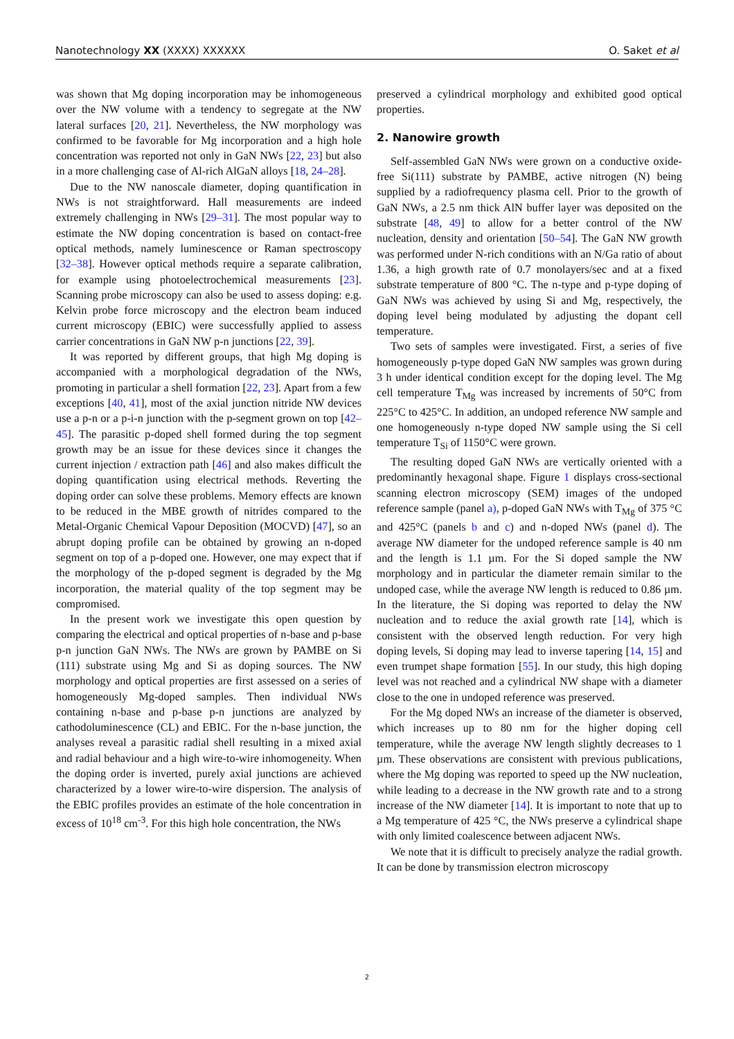Nanotechnology XX (XXXX) XXXXXX O. Saket et al
was shown that Mg doping incorporation may be inhomogeneous over the NW volume with a tendency to segregate at the NW lateral surfaces [20, 21]. Nevertheless, the NW morphology was confirmed to be favorable for Mg incorporation and a high hole concentration was reported not only in GaN NWs [22, 23] but also in a more challenging case of Al-rich AlGaN alloys [18, 24–28].
Due to the NW nanoscale diameter, doping quantification in NWs is not straightforward. Hall measurements are indeed extremely challenging in NWs [29–31]. The most popular way to estimate the NW doping concentration is based on contact-free optical methods, namely luminescence or Raman spectroscopy [32–38]. However optical methods require a separate calibration, for example using photoelectrochemical measurements [23]. Scanning probe microscopy can also be used to assess doping: e.g. Kelvin probe force microscopy and the electron beam induced current microscopy (EBIC) were successfully applied to assess carrier concentrations in GaN NW p-n junctions [22, 39].
It was reported by different groups, that high Mg doping is accompanied with a morphological degradation of the NWs, promoting in particular a shell formation [22, 23]. Apart from a few exceptions [40, 41], most of the axial junction nitride NW devices use a p-n or a p-i-n junction with the p-segment grown on top [42–45]. The parasitic p-doped shell formed during the top segment growth may be an issue for these devices since it changes the current injection / extraction path [46] and also makes difficult the doping quantification using electrical methods. Reverting the doping order can solve these problems. Memory effects are known to be reduced in the MBE growth of nitrides compared to the Metal-Organic Chemical Vapour Deposition (MOCVD) [47], so an abrupt doping profile can be obtained by growing an n-doped segment on top of a p-doped one. However, one may expect that if the morphology of the p-doped segment is degraded by the Mg incorporation, the material quality of the top segment may be compromised.
In the present work we investigate this open question by comparing the electrical and optical properties of n-base and p-base p-n junction GaN NWs. The NWs are grown by PAMBE on Si (111) substrate using Mg and Si as doping sources. The NW morphology and optical properties are first assessed on a series of homogeneously Mg-doped samples. Then individual NWs containing n-base and p-base p-n junctions are analyzed by cathodoluminescence (CL) and EBIC. For the n-base junction, the analyses reveal a parasitic radial shell resulting in a mixed axial and radial behaviour and a high wire-to-wire inhomogeneity. When the doping order is inverted, purely axial junctions are achieved characterized by a lower wire-to-wire dispersion. The analysis of the EBIC profiles provides an estimate of the hole concentration in excess of 10<sup>18</sup> cm<sup>-3</sup>. For this high hole concentration, the NWs
preserved a cylindrical morphology and exhibited good optical properties.
2. Nanowire growth
Self-assembled GaN NWs were grown on a conductive oxide-free Si(111) substrate by PAMBE, active nitrogen (N) being supplied by a radiofrequency plasma cell. Prior to the growth of GaN NWs, a 2.5 nm thick AlN buffer layer was deposited on the substrate [48, 49] to allow for a better control of the NW nucleation, density and orientation [50–54]. The GaN NW growth was performed under N-rich conditions with an N/Ga ratio of about 1.36, a high growth rate of 0.7 monolayers/sec and at a fixed substrate temperature of 800 °C. The n-type and p-type doping of GaN NWs was achieved by using Si and Mg, respectively, the doping level being modulated by adjusting the dopant cell temperature.
Two sets of samples were investigated. First, a series of five homogeneously p-type doped GaN NW samples was grown during 3 h under identical condition except for the doping level. The Mg cell temperature T<sub>Mg</sub> was increased by increments of 50°C from 225°C to 425°C. In addition, an undoped reference NW sample and one homogeneously n-type doped NW sample using the Si cell temperature T<sub>Si</sub> of 1150°C were grown.
The resulting doped GaN NWs are vertically oriented with a predominantly hexagonal shape. Figure 1 displays cross-sectional scanning electron microscopy (SEM) images of the undoped reference sample (panel a), p-doped GaN NWs with T<sub>Mg</sub> of 375 °C and 425°C (panels b and c) and n-doped NWs (panel d). The average NW diameter for the undoped reference sample is 40 nm and the length is 1.1 µm. For the Si doped sample the NW morphology and in particular the diameter remain similar to the undoped case, while the average NW length is reduced to 0.86 µm. In the literature, the Si doping was reported to delay the NW nucleation and to reduce the axial growth rate [14], which is consistent with the observed length reduction. For very high doping levels, Si doping may lead to inverse tapering [14, 15] and even trumpet shape formation [55]. In our study, this high doping level was not reached and a cylindrical NW shape with a diameter close to the one in undoped reference was preserved.
For the Mg doped NWs an increase of the diameter is observed, which increases up to 80 nm for the higher doping cell temperature, while the average NW length slightly decreases to 1 µm. These observations are consistent with previous publications, where the Mg doping was reported to speed up the NW nucleation, while leading to a decrease in the NW growth rate and to a strong increase of the NW diameter [14]. It is important to note that up to a Mg temperature of 425 °C, the NWs preserve a cylindrical shape with only limited coalescence between adjacent NWs.
We note that it is difficult to precisely analyze the radial growth. It can be done by transmission electron microscopy
2